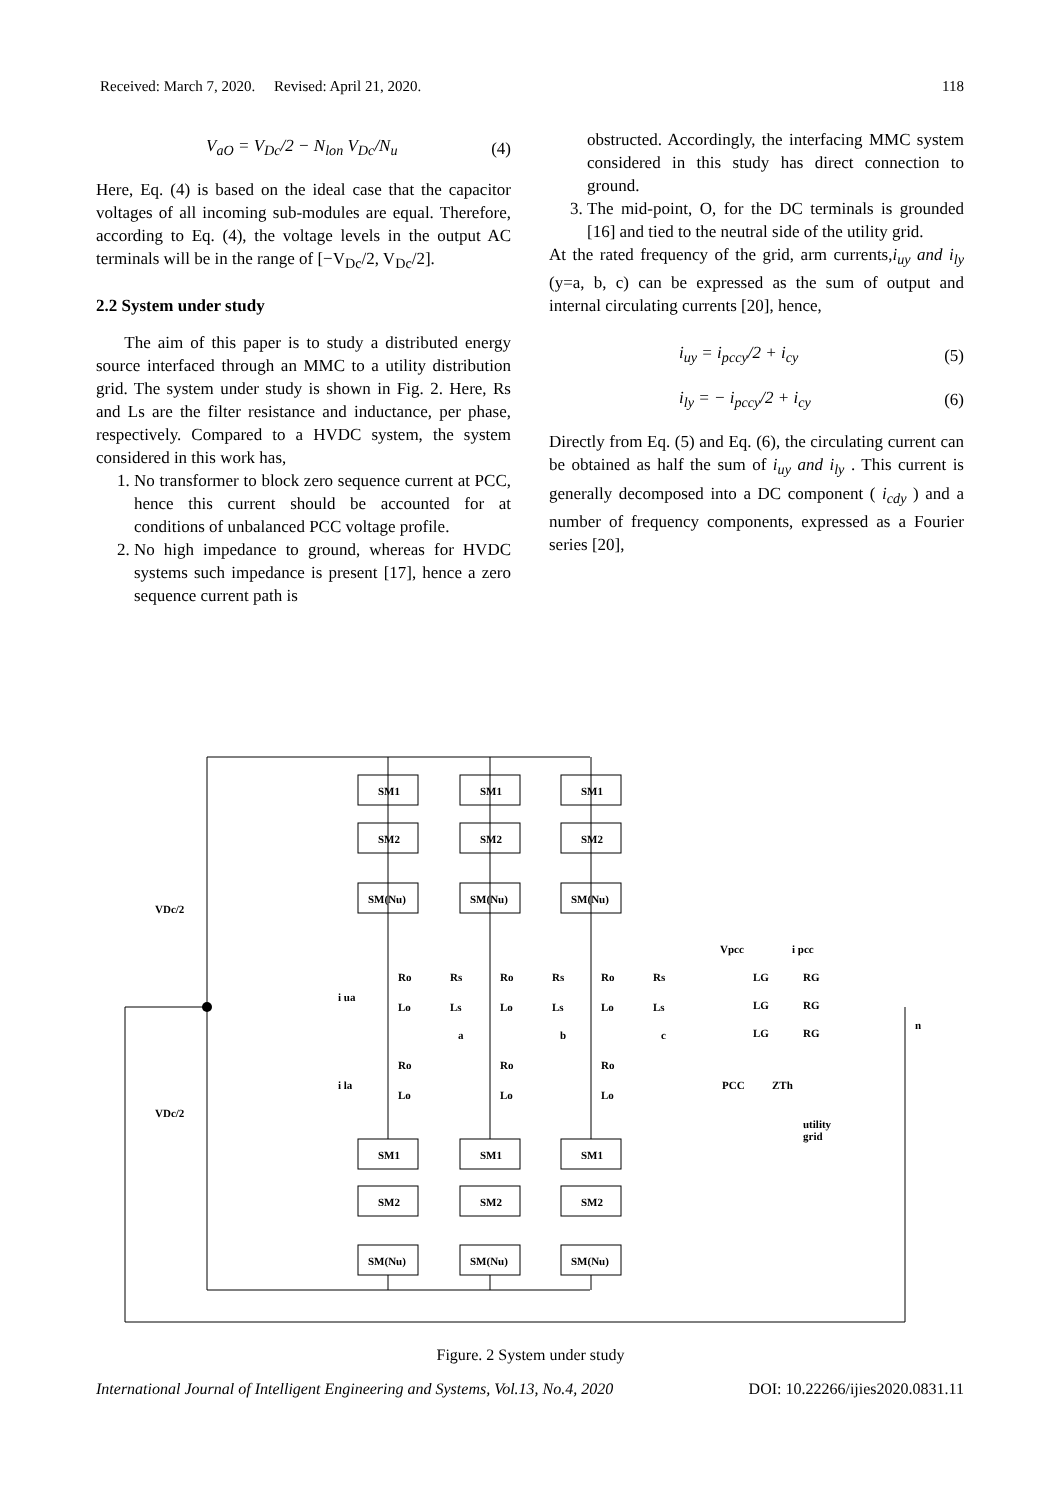Received: March 7, 2020. Revised: April 21, 2020. 118
V<sub>aO</sub> = V<sub>Dc</sub>/2 − N<sub>lon</sub> V<sub>Dc</sub>/N<sub>u</sub> (4)
Here, Eq. (4) is based on the ideal case that the capacitor voltages of all incoming sub-modules are equal. Therefore, according to Eq. (4), the voltage levels in the output AC terminals will be in the range of [−V<sub>Dc</sub>/2, V<sub>Dc</sub>/2].
2.2 System under study
The aim of this paper is to study a distributed energy source interfaced through an MMC to a utility distribution grid. The system under study is shown in Fig. 2. Here, Rs and Ls are the filter resistance and inductance, per phase, respectively. Compared to a HVDC system, the system considered in this work has,
1. No transformer to block zero sequence current at PCC, hence this current should be accounted for at conditions of unbalanced PCC voltage profile.
2. No high impedance to ground, whereas for HVDC systems such impedance is present [17], hence a zero sequence current path is
obstructed. Accordingly, the interfacing MMC system considered in this study has direct connection to ground.
3. The mid-point, O, for the DC terminals is grounded [16] and tied to the neutral side of the utility grid.
At the rated frequency of the grid, arm currents,i<sub>uy</sub> and i<sub>ly</sub> (y=a, b, c) can be expressed as the sum of output and internal circulating currents [20], hence,
i<sub>uy</sub> = i<sub>pccy</sub>/2 + i<sub>cy</sub> (5)
i<sub>ly</sub> = − i<sub>pccy</sub>/2 + i<sub>cy</sub> (6)
Directly from Eq. (5) and Eq. (6), the circulating current can be obtained as half the sum of i<sub>uy</sub> and i<sub>ly</sub> . This current is generally decomposed into a DC component ( i<sub>cdy</sub> ) and a number of frequency components, expressed as a Fourier series [20],
SM1
SM1
SM1
SM2
SM2
SM2
SM(Nu)
SM(Nu)
SM(Nu)
SM1
SM1
SM1
SM2
SM2
SM2
SM(Nu)
SM(Nu)
SM(Nu)
VDc/2
VDc/2
Ro
Ro
Ro
Rs
Rs
Rs
Lo
Lo
Lo
Ls
Ls
Ls
i ua
i la
a
b
c
Ro
Ro
Ro
Lo
Lo
Lo
Vpcc
i pcc
LG
RG
LG
RG
LG
RG
n
PCC
ZTh
utility
grid
Figure. 2 System under study
International Journal of Intelligent Engineering and Systems, Vol.13, No.4, 2020 DOI: 10.22266/ijies2020.0831.11